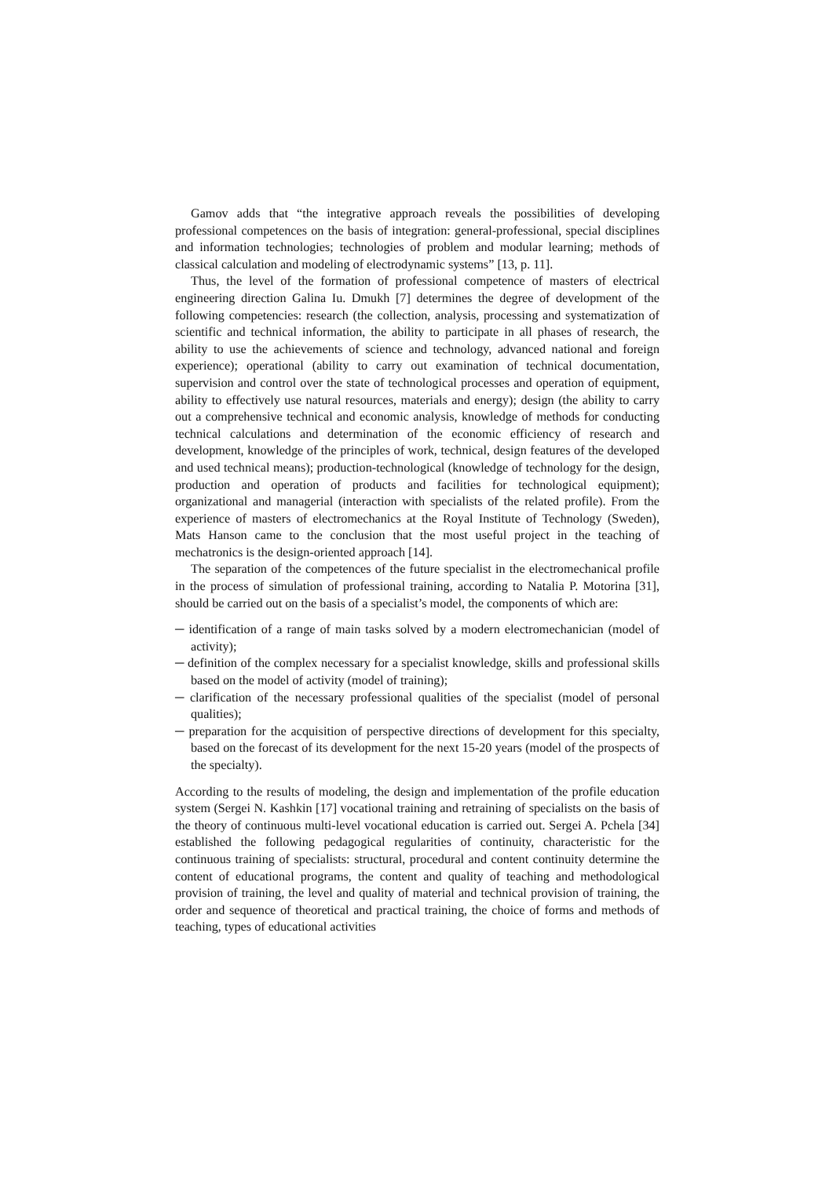Gamov adds that “the integrative approach reveals the possibilities of developing professional competences on the basis of integration: general-professional, special disciplines and information technologies; technologies of problem and modular learning; methods of classical calculation and modeling of electrodynamic systems” [13, p. 11].
Thus, the level of the formation of professional competence of masters of electrical engineering direction Galina Iu. Dmukh [7] determines the degree of development of the following competencies: research (the collection, analysis, processing and systematization of scientific and technical information, the ability to participate in all phases of research, the ability to use the achievements of science and technology, advanced national and foreign experience); operational (ability to carry out examination of technical documentation, supervision and control over the state of technological processes and operation of equipment, ability to effectively use natural resources, materials and energy); design (the ability to carry out a comprehensive technical and economic analysis, knowledge of methods for conducting technical calculations and determination of the economic efficiency of research and development, knowledge of the principles of work, technical, design features of the developed and used technical means); production-technological (knowledge of technology for the design, production and operation of products and facilities for technological equipment); organizational and managerial (interaction with specialists of the related profile). From the experience of masters of electromechanics at the Royal Institute of Technology (Sweden), Mats Hanson came to the conclusion that the most useful project in the teaching of mechatronics is the design-oriented approach [14].
The separation of the competences of the future specialist in the electromechanical profile in the process of simulation of professional training, according to Natalia P. Motorina [31], should be carried out on the basis of a specialist’s model, the components of which are:
─ identification of a range of main tasks solved by a modern electromechanician (model of activity);
─ definition of the complex necessary for a specialist knowledge, skills and professional skills based on the model of activity (model of training);
─ clarification of the necessary professional qualities of the specialist (model of personal qualities);
─ preparation for the acquisition of perspective directions of development for this specialty, based on the forecast of its development for the next 15-20 years (model of the prospects of the specialty).
According to the results of modeling, the design and implementation of the profile education system (Sergei N. Kashkin [17] vocational training and retraining of specialists on the basis of the theory of continuous multi-level vocational education is carried out. Sergei A. Pchela [34] established the following pedagogical regularities of continuity, characteristic for the continuous training of specialists: structural, procedural and content continuity determine the content of educational programs, the content and quality of teaching and methodological provision of training, the level and quality of material and technical provision of training, the order and sequence of theoretical and practical training, the choice of forms and methods of teaching, types of educational activities